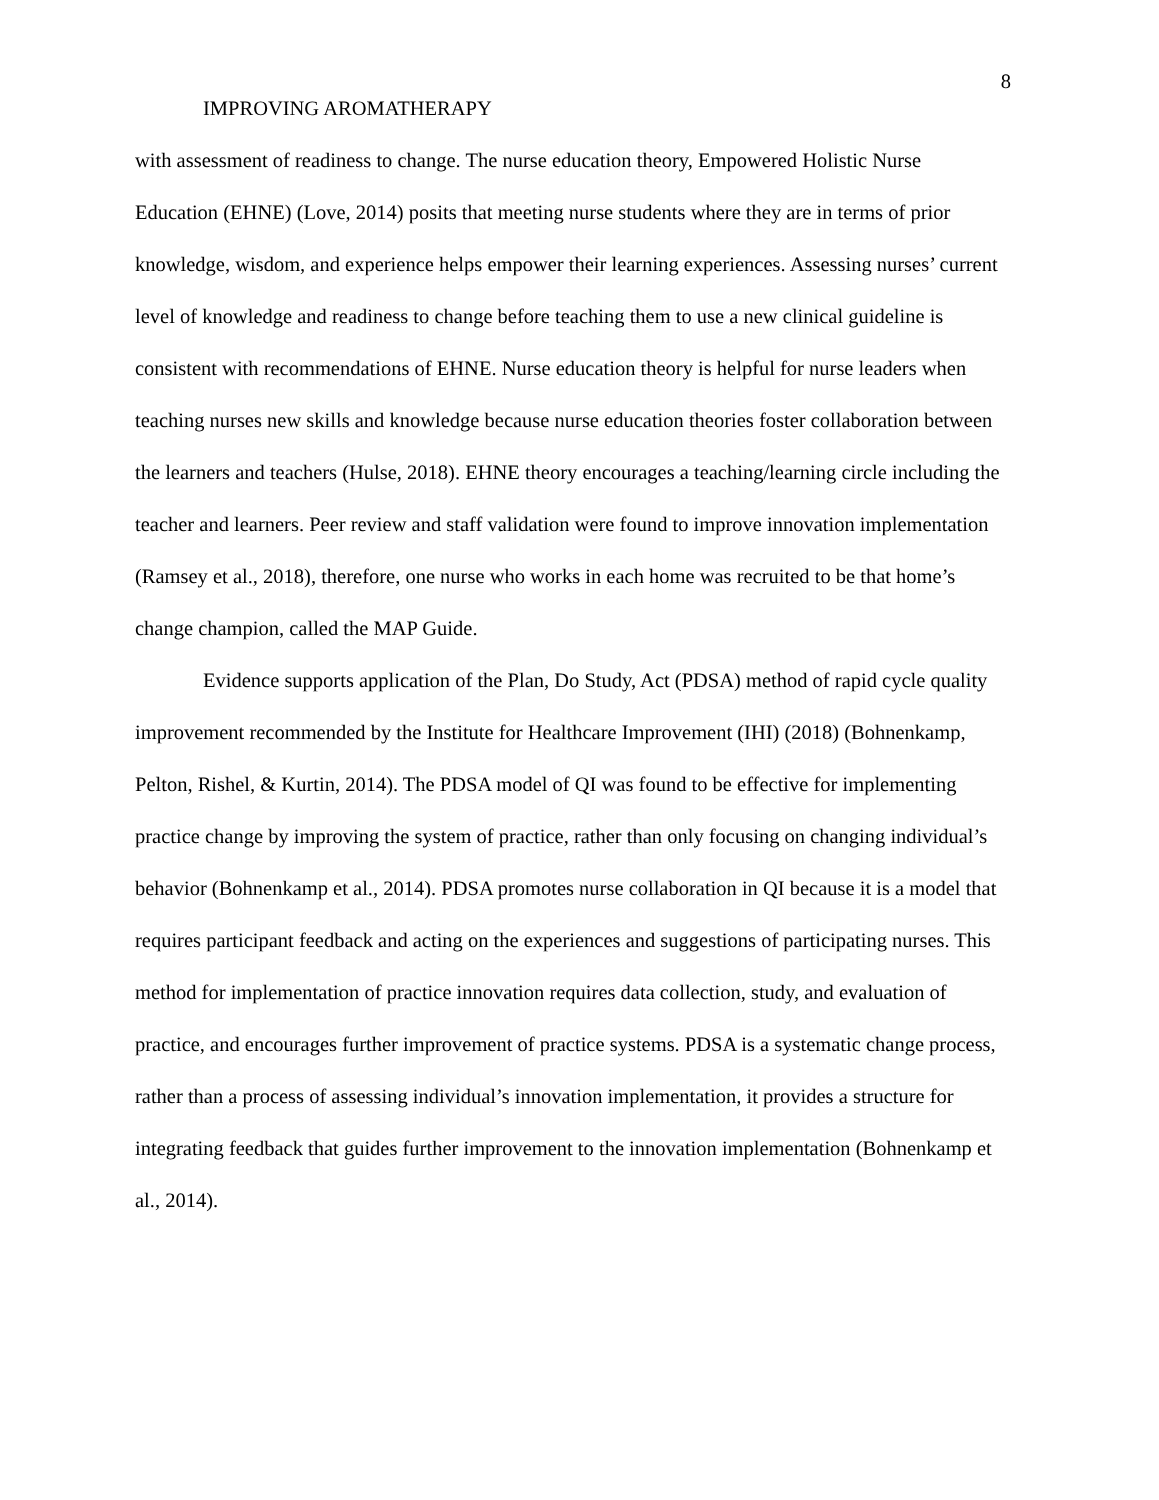8
IMPROVING AROMATHERAPY
with assessment of readiness to change. The nurse education theory, Empowered Holistic Nurse Education (EHNE) (Love, 2014) posits that meeting nurse students where they are in terms of prior knowledge, wisdom, and experience helps empower their learning experiences. Assessing nurses’ current level of knowledge and readiness to change before teaching them to use a new clinical guideline is consistent with recommendations of EHNE. Nurse education theory is helpful for nurse leaders when teaching nurses new skills and knowledge because nurse education theories foster collaboration between the learners and teachers (Hulse, 2018). EHNE theory encourages a teaching/learning circle including the teacher and learners. Peer review and staff validation were found to improve innovation implementation (Ramsey et al., 2018), therefore, one nurse who works in each home was recruited to be that home’s change champion, called the MAP Guide.
Evidence supports application of the Plan, Do Study, Act (PDSA) method of rapid cycle quality improvement recommended by the Institute for Healthcare Improvement (IHI) (2018) (Bohnenkamp, Pelton, Rishel, & Kurtin, 2014). The PDSA model of QI was found to be effective for implementing practice change by improving the system of practice, rather than only focusing on changing individual’s behavior (Bohnenkamp et al., 2014). PDSA promotes nurse collaboration in QI because it is a model that requires participant feedback and acting on the experiences and suggestions of participating nurses. This method for implementation of practice innovation requires data collection, study, and evaluation of practice, and encourages further improvement of practice systems. PDSA is a systematic change process, rather than a process of assessing individual’s innovation implementation, it provides a structure for integrating feedback that guides further improvement to the innovation implementation (Bohnenkamp et al., 2014).